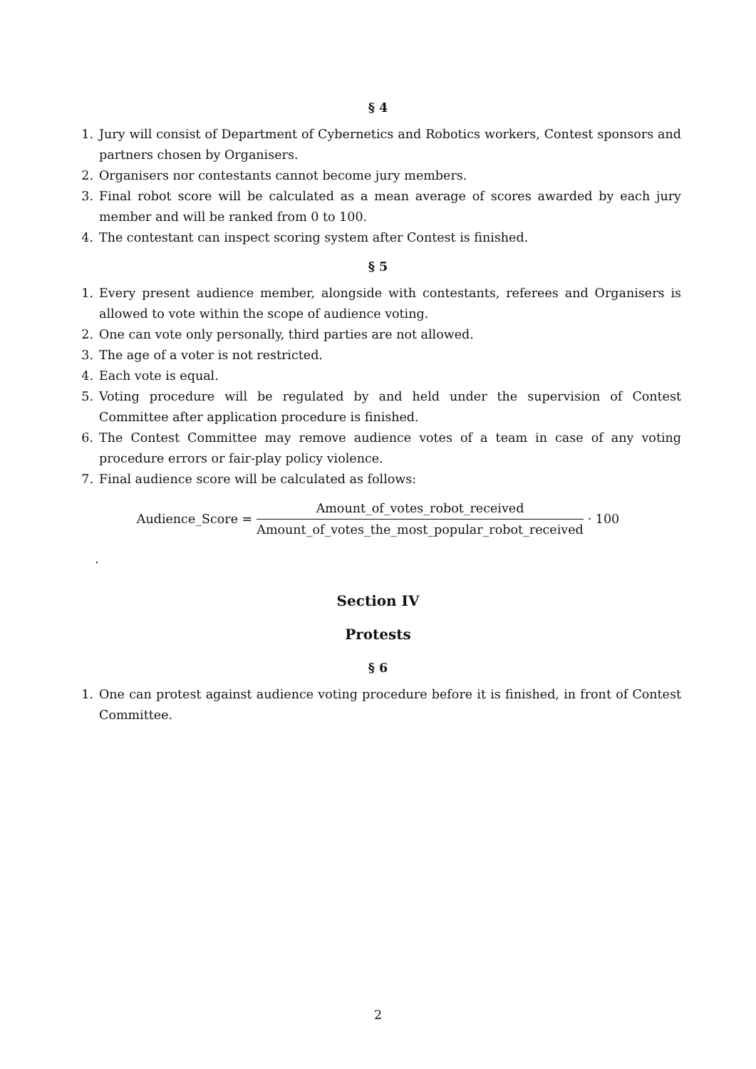§ 4
1. Jury will consist of Department of Cybernetics and Robotics workers, Contest sponsors and partners chosen by Organisers.
2. Organisers nor contestants cannot become jury members.
3. Final robot score will be calculated as a mean average of scores awarded by each jury member and will be ranked from 0 to 100.
4. The contestant can inspect scoring system after Contest is finished.
§ 5
1. Every present audience member, alongside with contestants, referees and Organisers is allowed to vote within the scope of audience voting.
2. One can vote only personally, third parties are not allowed.
3. The age of a voter is not restricted.
4. Each vote is equal.
5. Voting procedure will be regulated by and held under the supervision of Contest Committee after application procedure is finished.
6. The Contest Committee may remove audience votes of a team in case of any voting procedure errors or fair-play policy violence.
7. Final audience score will be calculated as follows:
Audience_Score = Amount_of_votes_robot_received Amount_of_votes_the_most_popular_robot_received · 100
.
Section IV
Protests
§ 6
1. One can protest against audience voting procedure before it is finished, in front of Contest Committee.
2